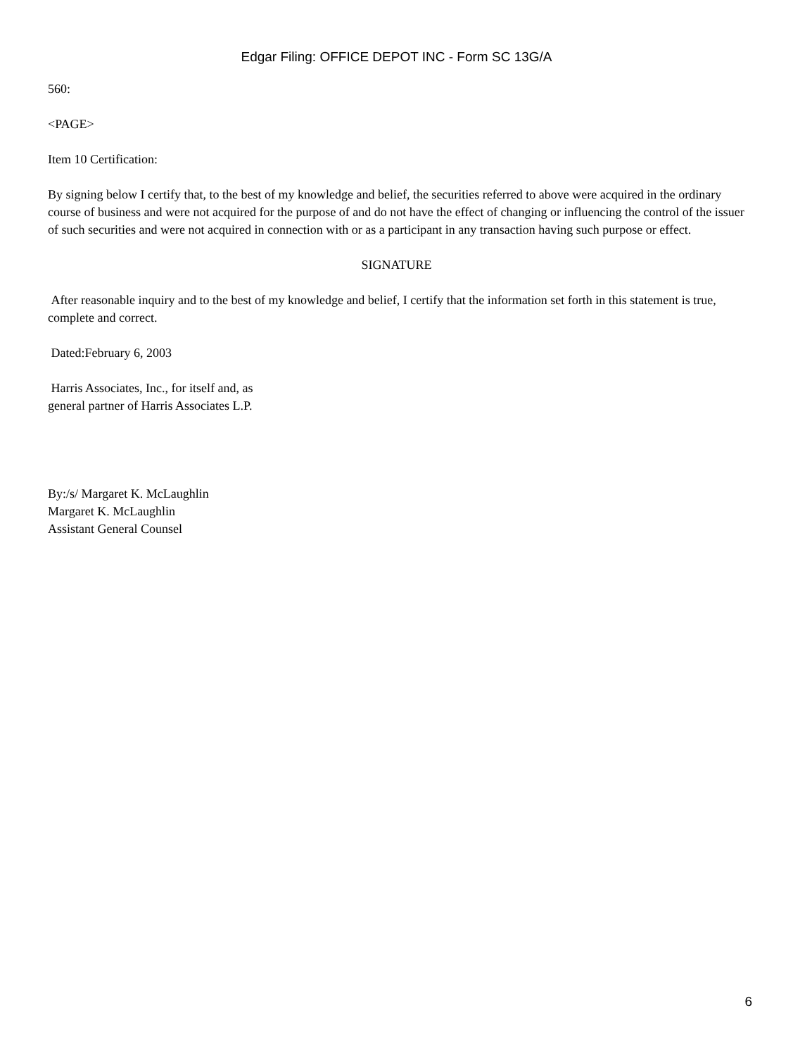Edgar Filing: OFFICE DEPOT INC - Form SC 13G/A
560:
<PAGE>
Item 10 Certification:
By signing below I certify that, to the best of my knowledge and belief, the securities referred to above were acquired in the ordinary course of business and were not acquired for the purpose of and do not have the effect of changing or influencing the control of the issuer of such securities and were not acquired in connection with or as a participant in any transaction having such purpose or effect.
SIGNATURE
After reasonable inquiry and to the best of my knowledge and belief, I certify that the information set forth in this statement is true, complete and correct.
Dated:February 6, 2003
Harris Associates, Inc., for itself and, as
general partner of Harris Associates L.P.
By:/s/ Margaret K. McLaughlin
Margaret K. McLaughlin
Assistant General Counsel
6